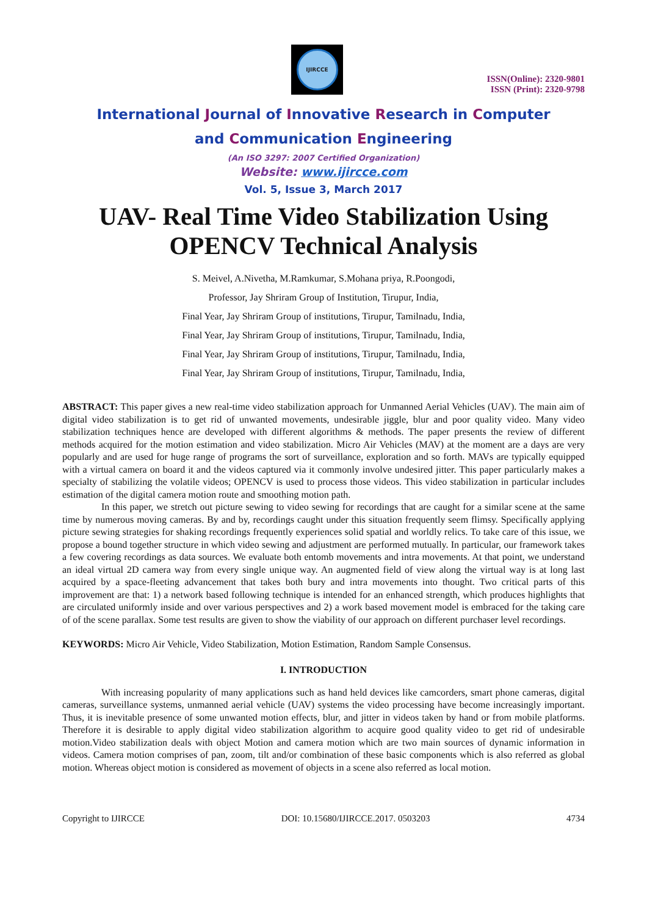IJIRCCE
ISSN(Online): 2320-9801
ISSN (Print): 2320-9798
International Journal of Innovative Research in Computer
and Communication Engineering
(An ISO 3297: 2007 Certified Organization)
Website: www.ijircce.com
Vol. 5, Issue 3, March 2017
UAV- Real Time Video Stabilization Using OPENCV Technical Analysis
S. Meivel, A.Nivetha, M.Ramkumar, S.Mohana priya, R.Poongodi,
Professor, Jay Shriram Group of Institution, Tirupur, India,
Final Year, Jay Shriram Group of institutions, Tirupur, Tamilnadu, India,
Final Year, Jay Shriram Group of institutions, Tirupur, Tamilnadu, India,
Final Year, Jay Shriram Group of institutions, Tirupur, Tamilnadu, India,
Final Year, Jay Shriram Group of institutions, Tirupur, Tamilnadu, India,
ABSTRACT: This paper gives a new real-time video stabilization approach for Unmanned Aerial Vehicles (UAV). The main aim of digital video stabilization is to get rid of unwanted movements, undesirable jiggle, blur and poor quality video. Many video stabilization techniques hence are developed with different algorithms & methods. The paper presents the review of different methods acquired for the motion estimation and video stabilization. Micro Air Vehicles (MAV) at the moment are a days are very popularly and are used for huge range of programs the sort of surveillance, exploration and so forth. MAVs are typically equipped with a virtual camera on board it and the videos captured via it commonly involve undesired jitter. This paper particularly makes a specialty of stabilizing the volatile videos; OPENCV is used to process those videos. This video stabilization in particular includes estimation of the digital camera motion route and smoothing motion path.
In this paper, we stretch out picture sewing to video sewing for recordings that are caught for a similar scene at the same time by numerous moving cameras. By and by, recordings caught under this situation frequently seem flimsy. Specifically applying picture sewing strategies for shaking recordings frequently experiences solid spatial and worldly relics. To take care of this issue, we propose a bound together structure in which video sewing and adjustment are performed mutually. In particular, our framework takes a few covering recordings as data sources. We evaluate both entomb movements and intra movements. At that point, we understand an ideal virtual 2D camera way from every single unique way. An augmented field of view along the virtual way is at long last acquired by a space-fleeting advancement that takes both bury and intra movements into thought. Two critical parts of this improvement are that: 1) a network based following technique is intended for an enhanced strength, which produces highlights that are circulated uniformly inside and over various perspectives and 2) a work based movement model is embraced for the taking care of of the scene parallax. Some test results are given to show the viability of our approach on different purchaser level recordings.
KEYWORDS: Micro Air Vehicle, Video Stabilization, Motion Estimation, Random Sample Consensus.
I. INTRODUCTION
With increasing popularity of many applications such as hand held devices like camcorders, smart phone cameras, digital cameras, surveillance systems, unmanned aerial vehicle (UAV) systems the video processing have become increasingly important. Thus, it is inevitable presence of some unwanted motion effects, blur, and jitter in videos taken by hand or from mobile platforms. Therefore it is desirable to apply digital video stabilization algorithm to acquire good quality video to get rid of undesirable motion.Video stabilization deals with object Motion and camera motion which are two main sources of dynamic information in videos. Camera motion comprises of pan, zoom, tilt and/or combination of these basic components which is also referred as global motion. Whereas object motion is considered as movement of objects in a scene also referred as local motion.
Copyright to IJIRCCE DOI: 10.15680/IJIRCCE.2017. 0503203 4734